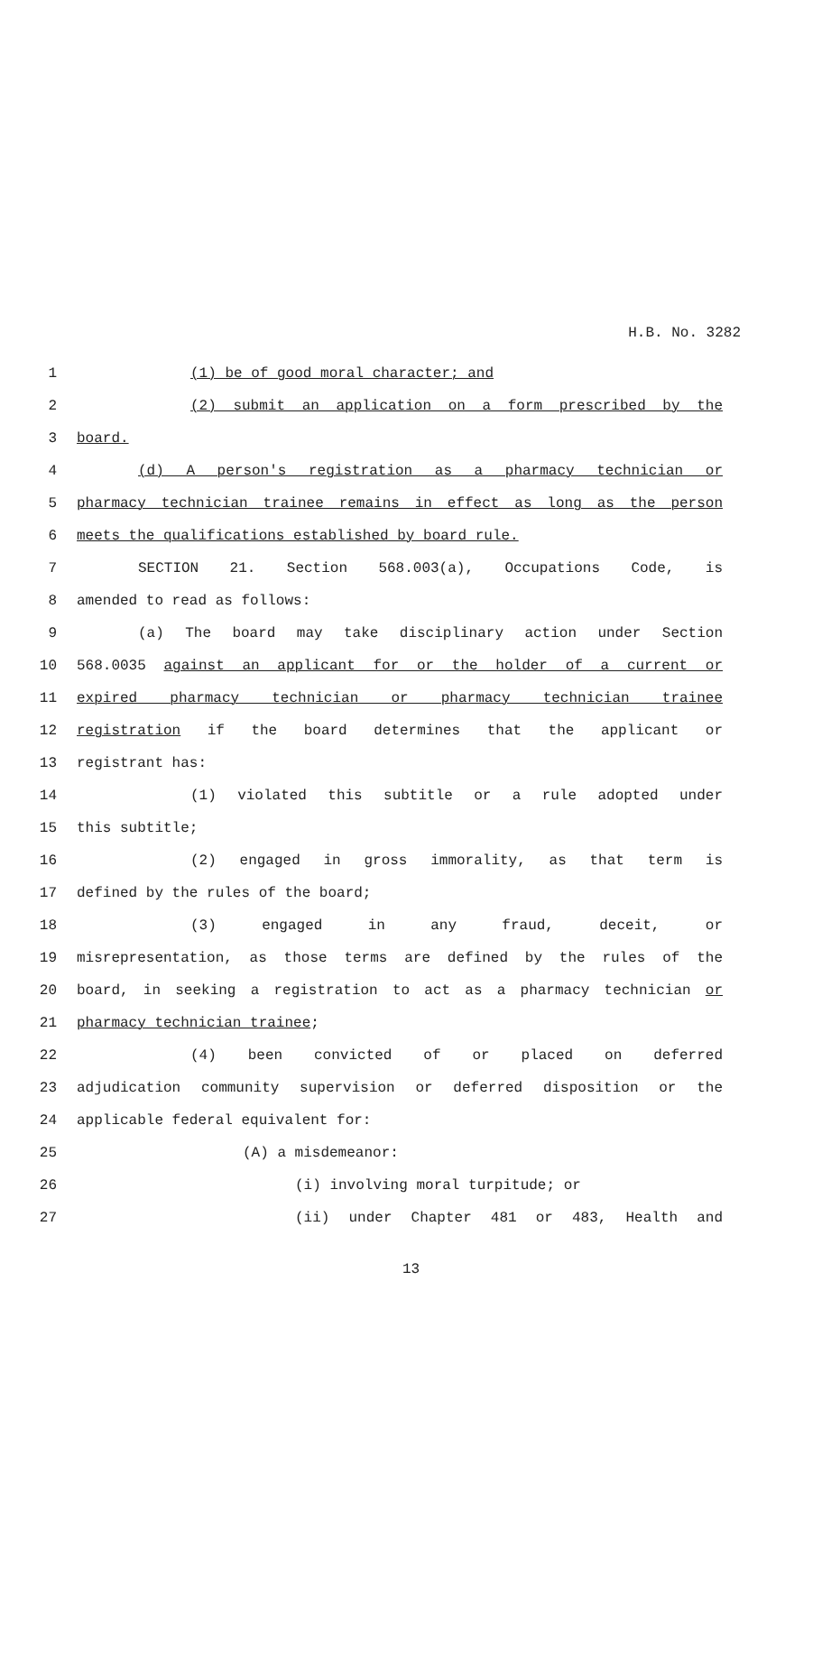H.B. No. 3282
1 (1) be of good moral character; and
2 (2) submit an application on a form prescribed by the
3 board.
4 (d) A person's registration as a pharmacy technician or
5 pharmacy technician trainee remains in effect as long as the person
6 meets the qualifications established by board rule.
7 SECTION 21. Section 568.003(a), Occupations Code, is
8 amended to read as follows:
9 (a) The board may take disciplinary action under Section
10 568.0035 against an applicant for or the holder of a current or
11 expired pharmacy technician or pharmacy technician trainee
12 registration if the board determines that the applicant or
13 registrant has:
14 (1) violated this subtitle or a rule adopted under
15 this subtitle;
16 (2) engaged in gross immorality, as that term is
17 defined by the rules of the board;
18 (3) engaged in any fraud, deceit, or
19 misrepresentation, as those terms are defined by the rules of the
20 board, in seeking a registration to act as a pharmacy technician or
21 pharmacy technician trainee;
22 (4) been convicted of or placed on deferred
23 adjudication community supervision or deferred disposition or the
24 applicable federal equivalent for:
25 (A) a misdemeanor:
26 (i) involving moral turpitude; or
27 (ii) under Chapter 481 or 483, Health and
13